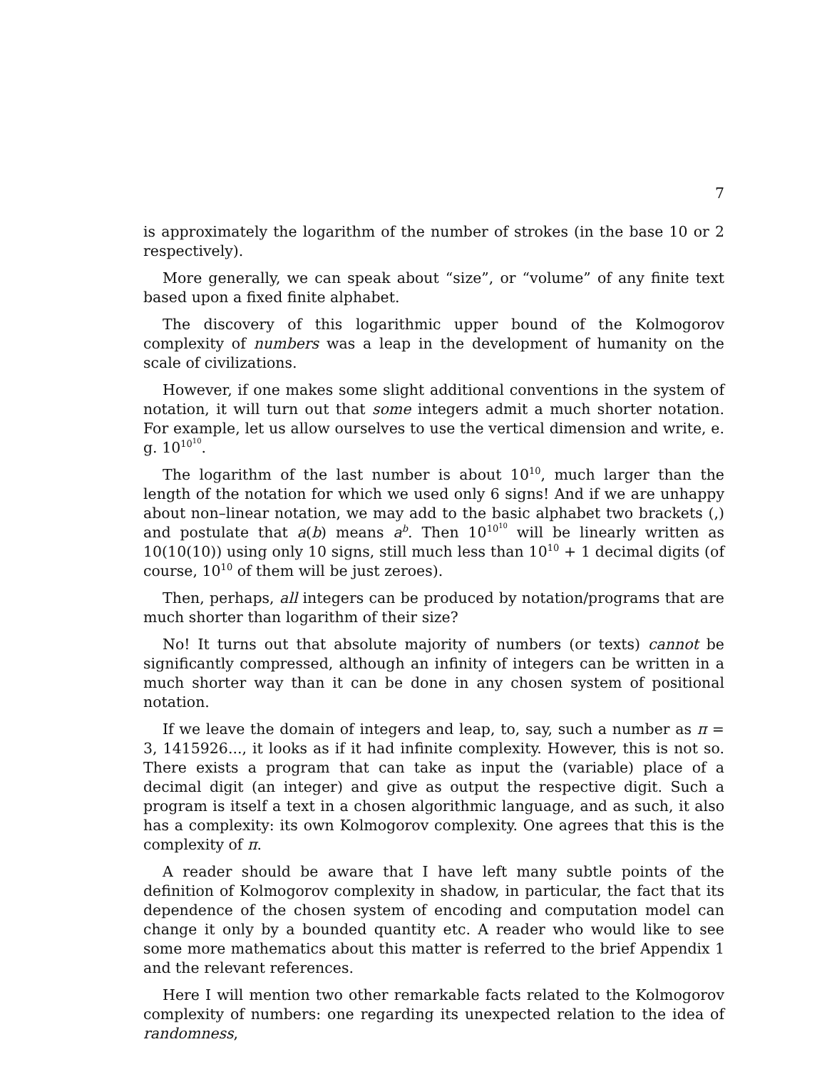7
is approximately the logarithm of the number of strokes (in the base 10 or 2 respectively).
More generally, we can speak about “size”, or “volume” of any finite text based upon a fixed finite alphabet.
The discovery of this logarithmic upper bound of the Kolmogorov complexity of numbers was a leap in the development of humanity on the scale of civilizations.
However, if one makes some slight additional conventions in the system of notation, it will turn out that some integers admit a much shorter notation. For example, let us allow ourselves to use the vertical dimension and write, e. g. 10<sup>10<sup>10</sup></sup>.
The logarithm of the last number is about 10<sup>10</sup>, much larger than the length of the notation for which we used only 6 signs! And if we are unhappy about non–linear notation, we may add to the basic alphabet two brackets (,) and postulate that a(b) means a<sup>b</sup>. Then 10<sup>10<sup>10</sup></sup> will be linearly written as 10(10(10)) using only 10 signs, still much less than 10<sup>10</sup> + 1 decimal digits (of course, 10<sup>10</sup> of them will be just zeroes).
Then, perhaps, all integers can be produced by notation/programs that are much shorter than logarithm of their size?
No! It turns out that absolute majority of numbers (or texts) cannot be significantly compressed, although an infinity of integers can be written in a much shorter way than it can be done in any chosen system of positional notation.
If we leave the domain of integers and leap, to, say, such a number as π = 3, 1415926..., it looks as if it had infinite complexity. However, this is not so. There exists a program that can take as input the (variable) place of a decimal digit (an integer) and give as output the respective digit. Such a program is itself a text in a chosen algorithmic language, and as such, it also has a complexity: its own Kolmogorov complexity. One agrees that this is the complexity of π.
A reader should be aware that I have left many subtle points of the definition of Kolmogorov complexity in shadow, in particular, the fact that its dependence of the chosen system of encoding and computation model can change it only by a bounded quantity etc. A reader who would like to see some more mathematics about this matter is referred to the brief Appendix 1 and the relevant references.
Here I will mention two other remarkable facts related to the Kolmogorov complexity of numbers: one regarding its unexpected relation to the idea of randomness,